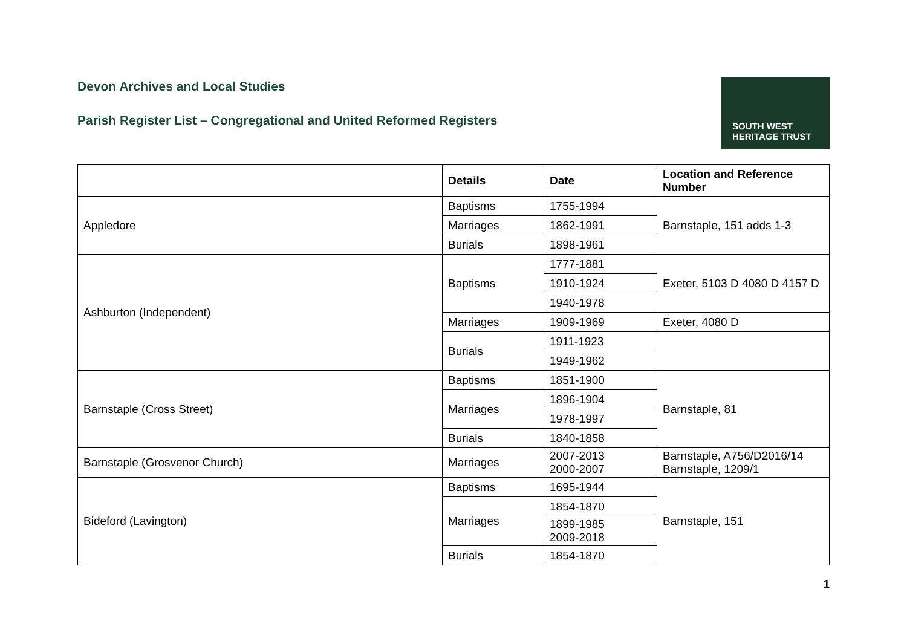Devon Archives and Local Studies
Parish Register List – Congregational and United Reformed Registers
SOUTH WEST
HERITAGE TRUST
| | Details | Date | Location and Reference Number |
| --- | --- | --- | --- |
| Appledore | Baptisms | 1755-1994 | Barnstaple, 151 adds 1-3 |
| | Marriages | 1862-1991 | |
| | Burials | 1898-1961 | |
| Ashburton (Independent) | Baptisms | 1777-1881 | Exeter, 5103 D 4080 D 4157 D |
| | | 1910-1924 | |
| | | 1940-1978 | |
| | Marriages | 1909-1969 | Exeter, 4080 D |
| | Burials | 1911-1923 | |
| | | 1949-1962 | |
| Barnstaple (Cross Street) | Baptisms | 1851-1900 | Barnstaple, 81 |
| | Marriages | 1896-1904 | |
| | | 1978-1997 | |
| | Burials | 1840-1858 | |
| Barnstaple (Grosvenor Church) | Marriages | 2007-2013 2000-2007 | Barnstaple, A756/D2016/14 Barnstaple, 1209/1 |
| Bideford (Lavington) | Baptisms | 1695-1944 | Barnstaple, 151 |
| | Marriages | 1854-1870 | |
| | | 1899-1985 2009-2018 | |
| | Burials | 1854-1870 | |
1